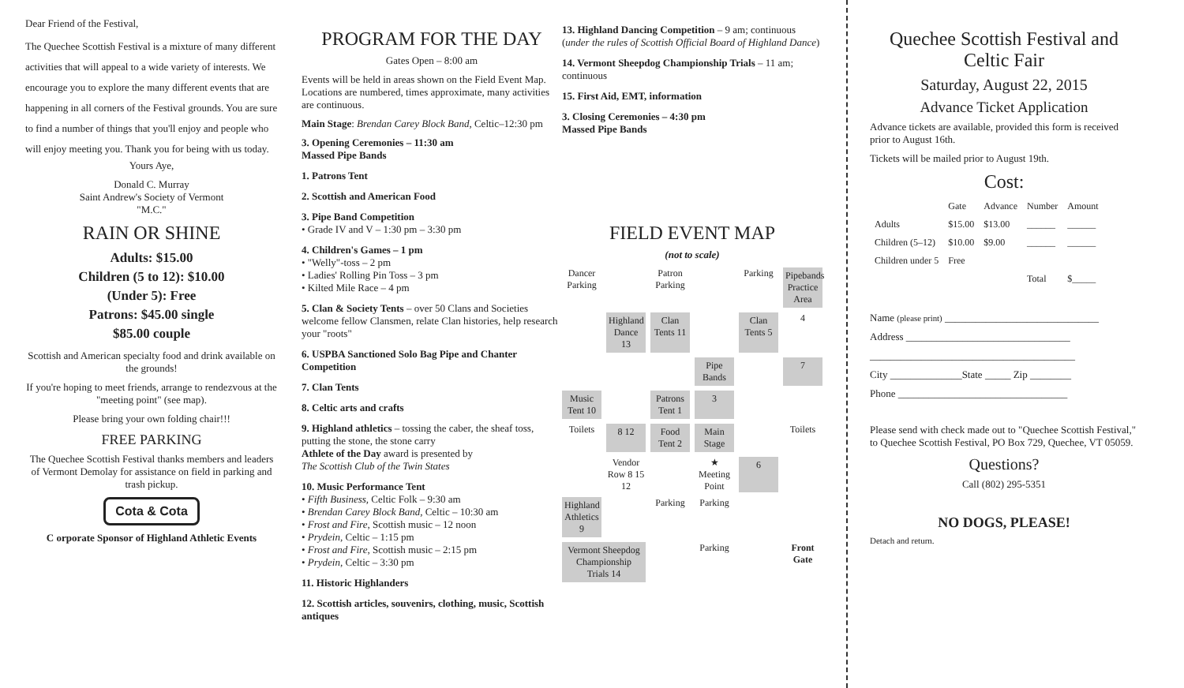Dear Friend of the Festival,
The Quechee Scottish Festival is a mixture of many different activities that will appeal to a wide variety of interests. We encourage you to explore the many different events that are happening in all corners of the Festival grounds. You are sure to find a number of things that you'll enjoy and people who will enjoy meeting you. Thank you for being with us today.
Yours Aye,
Donald C. Murray
Saint Andrew's Society of Vermont
"M.C."
RAIN OR SHINE
Adults: $15.00
Children (5 to 12): $10.00
(Under 5): Free
Patrons: $45.00 single
$85.00 couple
Scottish and American specialty food and drink available on the grounds!
If you're hoping to meet friends, arrange to rendezvous at the "meeting point" (see map).
Please bring your own folding chair!!!
FREE PARKING
The Quechee Scottish Festival thanks members and leaders of Vermont Demolay for assistance on field in parking and trash pickup.
Cota & Cota
C orporate Sponsor of Highland Athletic Events
PROGRAM FOR THE DAY
Gates Open – 8:00 am
Events will be held in areas shown on the Field Event Map. Locations are numbered, times approximate, many activities are continuous.
Main Stage: Brendan Carey Block Band, Celtic–12:30 pm
3. Opening Ceremonies – 11:30 am
Massed Pipe Bands
1. Patrons Tent
2. Scottish and American Food
3. Pipe Band Competition
• Grade IV and V – 1:30 pm – 3:30 pm
4. Children's Games – 1 pm
• "Welly"-toss – 2 pm
• Ladies' Rolling Pin Toss – 3 pm
• Kilted Mile Race – 4 pm
5. Clan & Society Tents – over 50 Clans and Societies welcome fellow Clansmen, relate Clan histories, help research your "roots"
6. USPBA Sanctioned Solo Bag Pipe and Chanter Competition
7. Clan Tents
8. Celtic arts and crafts
9. Highland athletics – tossing the caber, the sheaf toss, putting the stone, the stone carry
Athlete of the Day award is presented by
The Scottish Club of the Twin States
10. Music Performance Tent
• Fifth Business, Celtic Folk – 9:30 am
• Brendan Carey Block Band, Celtic – 10:30 am
• Frost and Fire, Scottish music – 12 noon
• Prydein, Celtic – 1:15 pm
• Frost and Fire, Scottish music – 2:15 pm
• Prydein, Celtic – 3:30 pm
11. Historic Highlanders
12. Scottish articles, souvenirs, clothing, music, Scottish antiques
13. Highland Dancing Competition – 9 am; continuous (under the rules of Scottish Official Board of Highland Dance)
14. Vermont Sheepdog Championship Trials – 11 am; continuous
15. First Aid, EMT, information
3. Closing Ceremonies – 4:30 pm
Massed Pipe Bands
FIELD EVENT MAP
(not to scale)
Dancer Parking
Patron Parking
Parking
Pipebands Practice Area
Highland Dance 13
Clan Tents 11
Clan Tents 5
4
Pipe Bands
7
Music Tent 10
Patrons Tent 1
3
Toilets
8 12
Food Tent 2
Main Stage
Toilets
Vendor Row 8 15 12
★ Meeting Point
6
Highland Athletics 9
Parking
Parking
Vermont Sheepdog Championship Trials 14
Parking
Front Gate
Quechee Scottish Festival and Celtic Fair
Saturday, August 22, 2015
Advance Ticket Application
Advance tickets are available, provided this form is received prior to August 16th.
Tickets will be mailed prior to August 19th.
Cost:
| | Gate | Advance | Number | Amount |
| --- | --- | --- | --- | --- |
| Adults | $15.00 | $13.00 | ______ | ______ |
| Children (5–12) | $10.00 | $9.00 | ______ | ______ |
| Children under 5 | Free | | | |
| | | | Total | $_____ |
Name (please print) ______________________________
Address ________________________________
________________________________________
City ______________State _____ Zip ________
Phone _________________________________
Please send with check made out to "Quechee Scottish Festival," to Quechee Scottish Festival, PO Box 729, Quechee, VT 05059.
Questions?
Call (802) 295-5351
NO DOGS, PLEASE!
Detach and return.